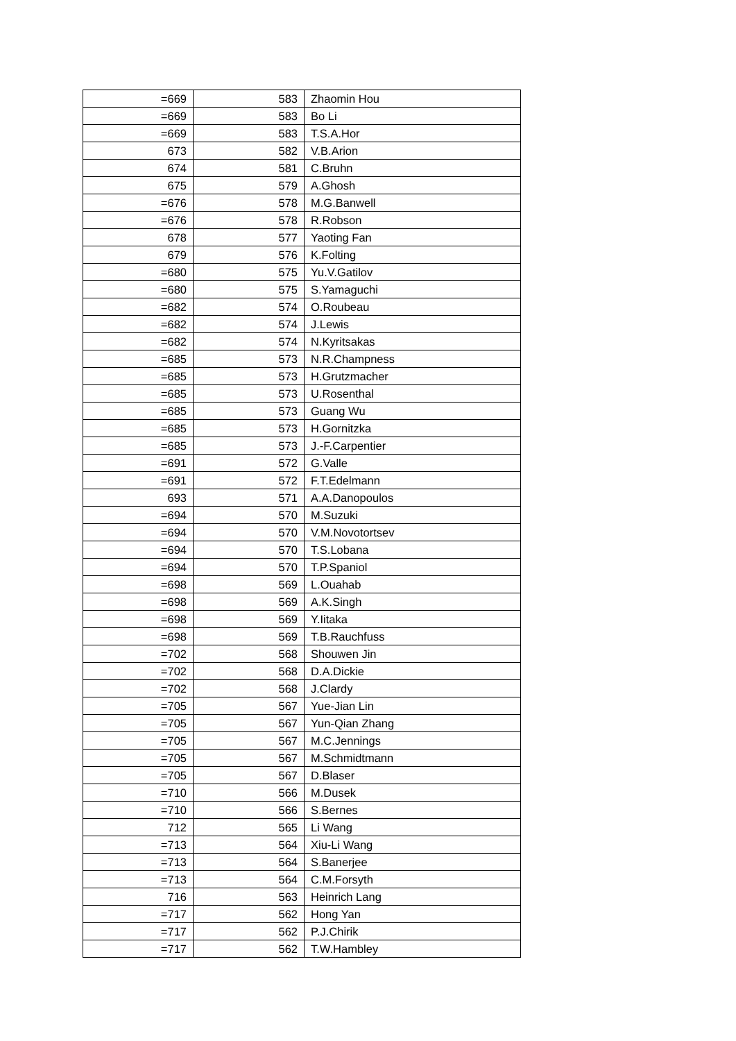| =669 | 583 | Zhaomin Hou |
| =669 | 583 | Bo Li |
| =669 | 583 | T.S.A.Hor |
| 673 | 582 | V.B.Arion |
| 674 | 581 | C.Bruhn |
| 675 | 579 | A.Ghosh |
| =676 | 578 | M.G.Banwell |
| =676 | 578 | R.Robson |
| 678 | 577 | Yaoting Fan |
| 679 | 576 | K.Folting |
| =680 | 575 | Yu.V.Gatilov |
| =680 | 575 | S.Yamaguchi |
| =682 | 574 | O.Roubeau |
| =682 | 574 | J.Lewis |
| =682 | 574 | N.Kyritsakas |
| =685 | 573 | N.R.Champness |
| =685 | 573 | H.Grutzmacher |
| =685 | 573 | U.Rosenthal |
| =685 | 573 | Guang Wu |
| =685 | 573 | H.Gornitzka |
| =685 | 573 | J.-F.Carpentier |
| =691 | 572 | G.Valle |
| =691 | 572 | F.T.Edelmann |
| 693 | 571 | A.A.Danopoulos |
| =694 | 570 | M.Suzuki |
| =694 | 570 | V.M.Novotortsev |
| =694 | 570 | T.S.Lobana |
| =694 | 570 | T.P.Spaniol |
| =698 | 569 | L.Ouahab |
| =698 | 569 | A.K.Singh |
| =698 | 569 | Y.Iitaka |
| =698 | 569 | T.B.Rauchfuss |
| =702 | 568 | Shouwen Jin |
| =702 | 568 | D.A.Dickie |
| =702 | 568 | J.Clardy |
| =705 | 567 | Yue-Jian Lin |
| =705 | 567 | Yun-Qian Zhang |
| =705 | 567 | M.C.Jennings |
| =705 | 567 | M.Schmidtmann |
| =705 | 567 | D.Blaser |
| =710 | 566 | M.Dusek |
| =710 | 566 | S.Bernes |
| 712 | 565 | Li Wang |
| =713 | 564 | Xiu-Li Wang |
| =713 | 564 | S.Banerjee |
| =713 | 564 | C.M.Forsyth |
| 716 | 563 | Heinrich Lang |
| =717 | 562 | Hong Yan |
| =717 | 562 | P.J.Chirik |
| =717 | 562 | T.W.Hambley |